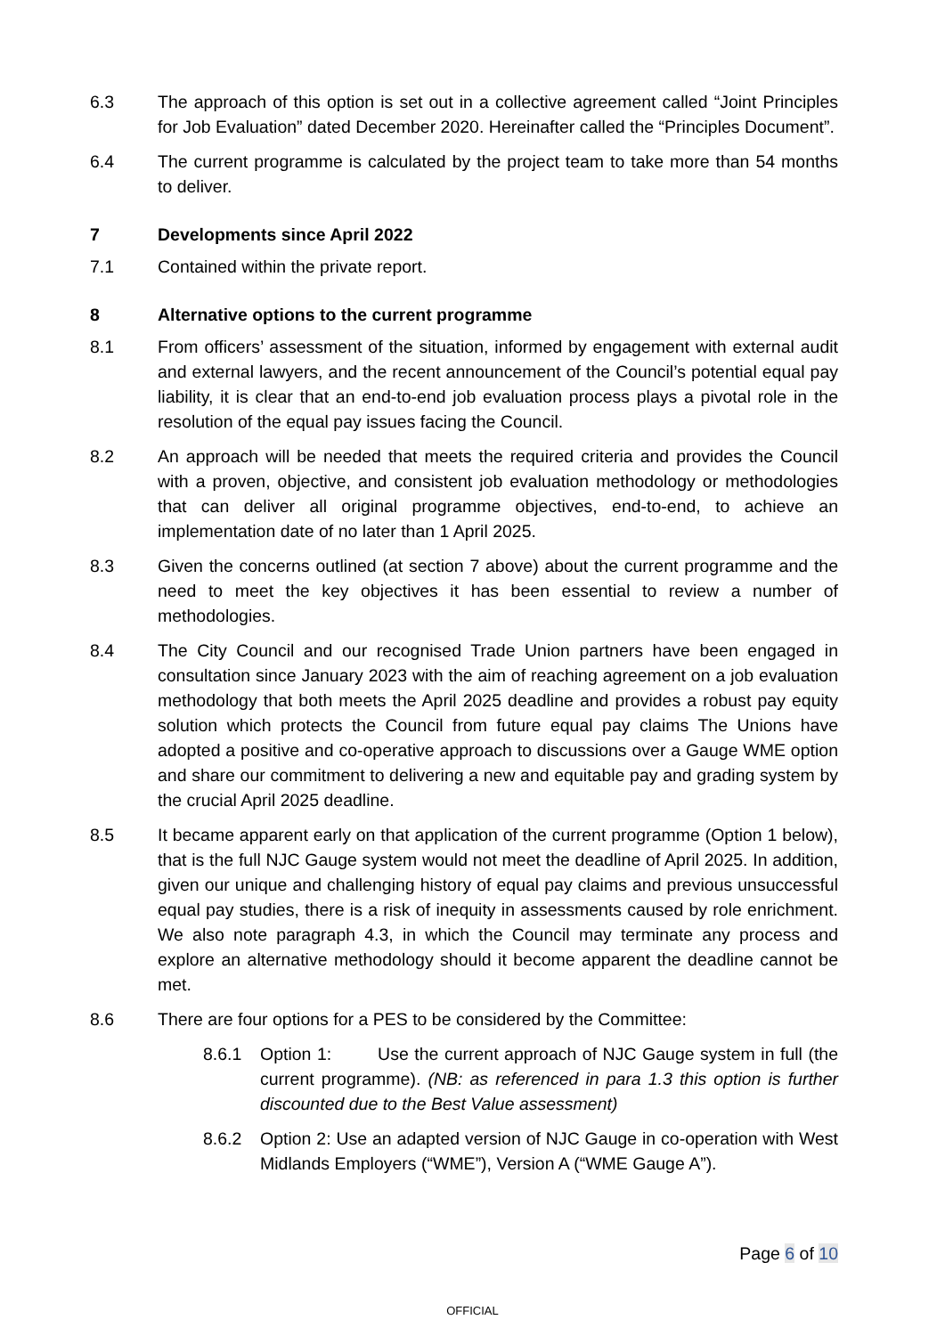6.3 The approach of this option is set out in a collective agreement called “Joint Principles for Job Evaluation” dated December 2020. Hereinafter called the “Principles Document”.
6.4 The current programme is calculated by the project team to take more than 54 months to deliver.
7 Developments since April 2022
7.1 Contained within the private report.
8 Alternative options to the current programme
8.1 From officers’ assessment of the situation, informed by engagement with external audit and external lawyers, and the recent announcement of the Council’s potential equal pay liability, it is clear that an end-to-end job evaluation process plays a pivotal role in the resolution of the equal pay issues facing the Council.
8.2 An approach will be needed that meets the required criteria and provides the Council with a proven, objective, and consistent job evaluation methodology or methodologies that can deliver all original programme objectives, end-to-end, to achieve an implementation date of no later than 1 April 2025.
8.3 Given the concerns outlined (at section 7 above) about the current programme and the need to meet the key objectives it has been essential to review a number of methodologies.
8.4 The City Council and our recognised Trade Union partners have been engaged in consultation since January 2023 with the aim of reaching agreement on a job evaluation methodology that both meets the April 2025 deadline and provides a robust pay equity solution which protects the Council from future equal pay claims The Unions have adopted a positive and co-operative approach to discussions over a Gauge WME option and share our commitment to delivering a new and equitable pay and grading system by the crucial April 2025 deadline.
8.5 It became apparent early on that application of the current programme (Option 1 below), that is the full NJC Gauge system would not meet the deadline of April 2025. In addition, given our unique and challenging history of equal pay claims and previous unsuccessful equal pay studies, there is a risk of inequity in assessments caused by role enrichment. We also note paragraph 4.3, in which the Council may terminate any process and explore an alternative methodology should it become apparent the deadline cannot be met.
8.6 There are four options for a PES to be considered by the Committee:
8.6.1 Option 1: Use the current approach of NJC Gauge system in full (the current programme). (NB: as referenced in para 1.3 this option is further discounted due to the Best Value assessment)
8.6.2 Option 2: Use an adapted version of NJC Gauge in co-operation with West Midlands Employers (“WME”), Version A (“WME Gauge A”).
Page 6 of 10
OFFICIAL